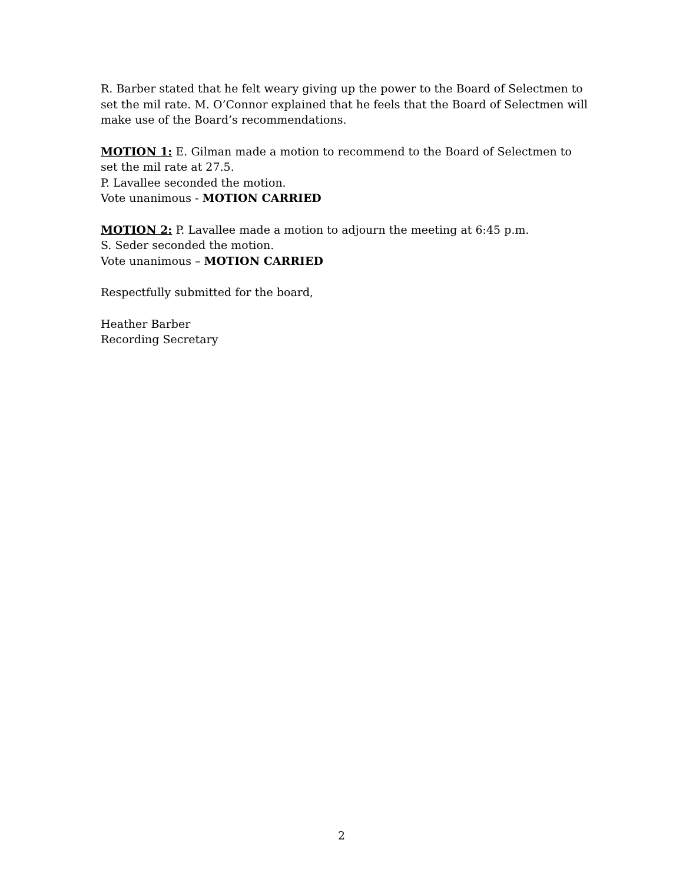R. Barber stated that he felt weary giving up the power to the Board of Selectmen to set the mil rate. M. O’Connor explained that he feels that the Board of Selectmen will make use of the Board’s recommendations.
MOTION 1: E. Gilman made a motion to recommend to the Board of Selectmen to set the mil rate at 27.5.
P. Lavallee seconded the motion.
Vote unanimous - MOTION CARRIED
MOTION 2: P. Lavallee made a motion to adjourn the meeting at 6:45 p.m.
S. Seder seconded the motion.
Vote unanimous – MOTION CARRIED
Respectfully submitted for the board,
Heather Barber
Recording Secretary
2